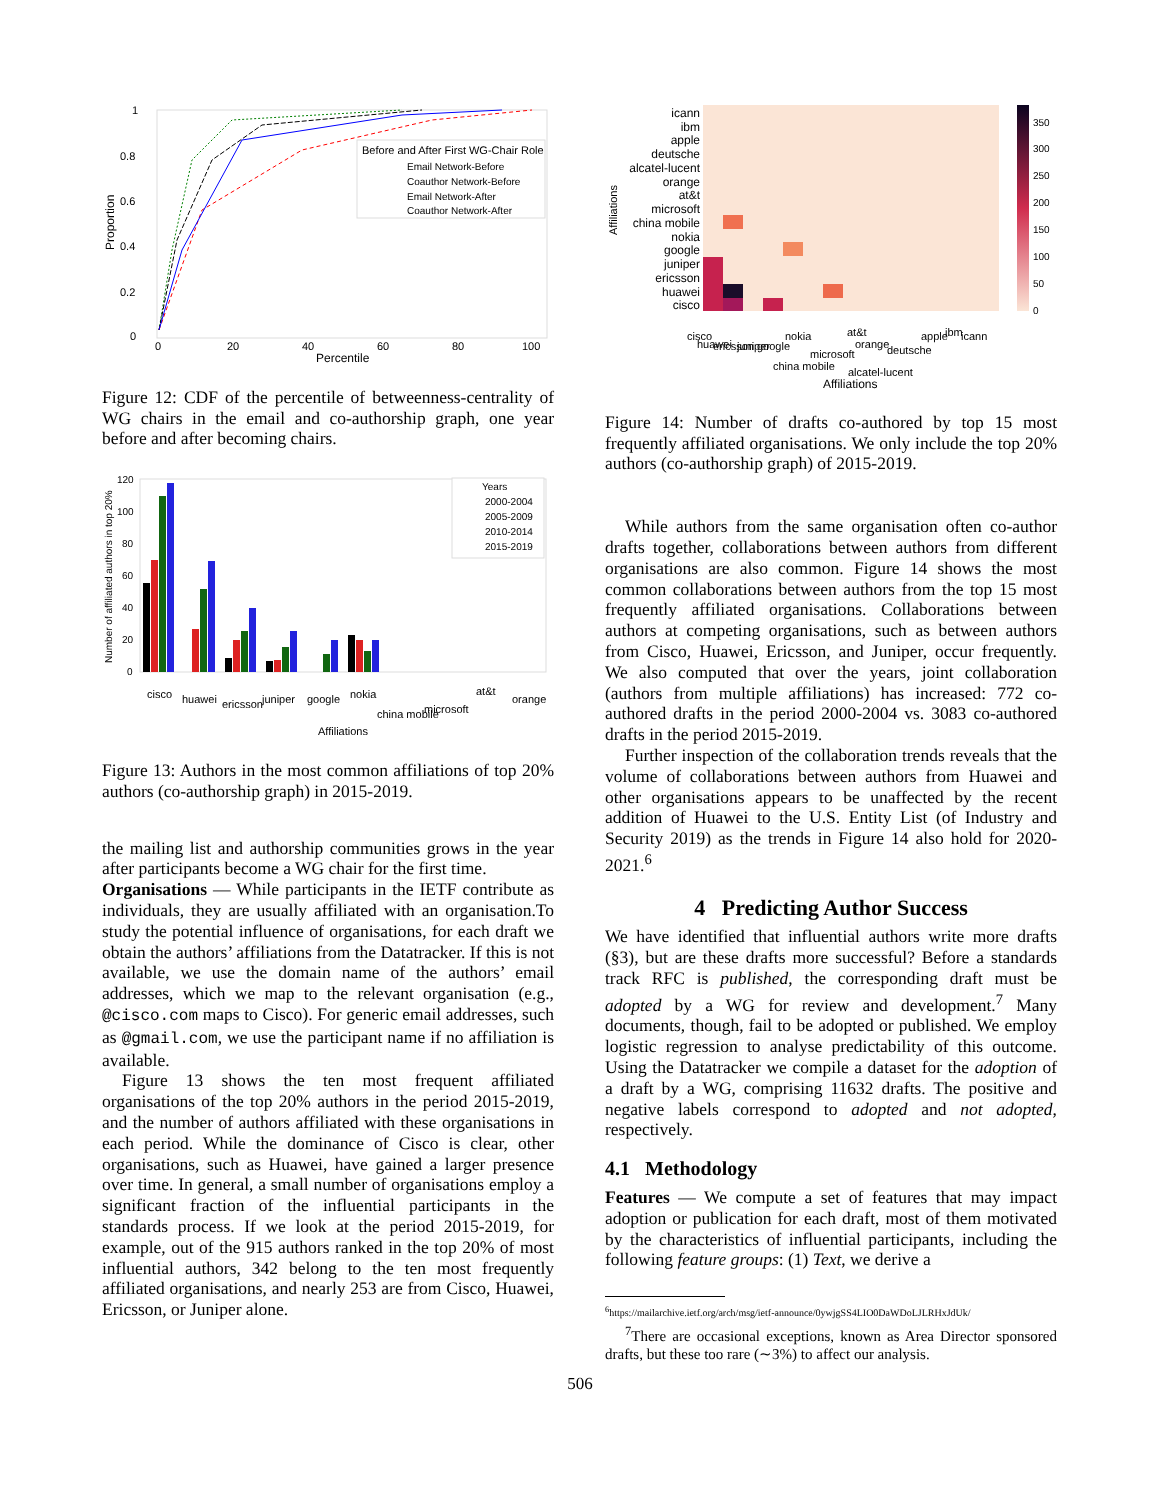1
0.8
0.6
0.4
0.2
0
0
20
40
60
80
100
Percentile
Proportion
Before and After First WG-Chair Role
Email Network-Before
Coauthor Network-Before
Email Network-After
Coauthor Network-After
Figure 12: CDF of the percentile of betweenness-centrality of WG chairs in the email and co-authorship graph, one year before and after becoming chairs.
120
100
80
60
40
20
0
Number of affiliated authors in top 20%
Years
2000-2004
2005-2009
2010-2014
2015-2019
cisco
huawei
ericsson
juniper
google
nokia
china mobile
microsoft
at&t
orange
Affiliations
Figure 13: Authors in the most common affiliations of top 20% authors (co-authorship graph) in 2015-2019.
the mailing list and authorship communities grows in the year after participants become a WG chair for the first time.
Organisations — While participants in the IETF contribute as individuals, they are usually affiliated with an organisation.To study the potential influence of organisations, for each draft we obtain the authors’ affiliations from the Datatracker. If this is not available, we use the domain name of the authors’ email addresses, which we map to the relevant organisation (e.g., @cisco.com maps to Cisco). For generic email addresses, such as @gmail.com, we use the participant name if no affiliation is available.
Figure 13 shows the ten most frequent affiliated organisations of the top 20% authors in the period 2015-2019, and the number of authors affiliated with these organisations in each period. While the dominance of Cisco is clear, other organisations, such as Huawei, have gained a larger presence over time. In general, a small number of organisations employ a significant fraction of the influential participants in the standards process. If we look at the period 2015-2019, for example, out of the 915 authors ranked in the top 20% of most influential authors, 342 belong to the ten most frequently affiliated organisations, and nearly 253 are from Cisco, Huawei, Ericsson, or Juniper alone.
icann
ibm
apple
deutsche
alcatel-lucent
orange
at&t
microsoft
china mobile
nokia
google
juniper
ericsson
huawei
cisco
Affiliations
350
300
250
200
150
100
50
0
cisco
huawei
ericsson
juniper
google
nokia
china mobile
microsoft
at&t
orange
alcatel-lucent
deutsche
apple
ibm
icann
Affiliations
Figure 14: Number of drafts co-authored by top 15 most frequently affiliated organisations. We only include the top 20% authors (co-authorship graph) of 2015-2019.
While authors from the same organisation often co-author drafts together, collaborations between authors from different organisations are also common. Figure 14 shows the most common collaborations between authors from the top 15 most frequently affiliated organisations. Collaborations between authors at competing organisations, such as between authors from Cisco, Huawei, Ericsson, and Juniper, occur frequently. We also computed that over the years, joint collaboration (authors from multiple affiliations) has increased: 772 co-authored drafts in the period 2000-2004 vs. 3083 co-authored drafts in the period 2015-2019.
Further inspection of the collaboration trends reveals that the volume of collaborations between authors from Huawei and other organisations appears to be unaffected by the recent addition of Huawei to the U.S. Entity List (of Industry and Security 2019) as the trends in Figure 14 also hold for 2020-2021.<sup>6</sup>
4 Predicting Author Success
We have identified that influential authors write more drafts (§3), but are these drafts more successful? Before a standards track RFC is published, the corresponding draft must be adopted by a WG for review and development.<sup>7</sup> Many documents, though, fail to be adopted or published. We employ logistic regression to analyse predictability of this outcome. Using the Datatracker we compile a dataset for the adoption of a draft by a WG, comprising 11632 drafts. The positive and negative labels correspond to adopted and not adopted, respectively.
4.1 Methodology
Features — We compute a set of features that may impact adoption or publication for each draft, most of them motivated by the characteristics of influential participants, including the following feature groups: (1) Text, we derive a
<sup>6</sup> https://mailarchive.ietf.org/arch/msg/ietf-announce/0ywjgSS4LIO0DaWDoLJLRHxJdUk/
<sup>7</sup> There are occasional exceptions, known as Area Director sponsored drafts, but these too rare (∼3%) to affect our analysis.
506